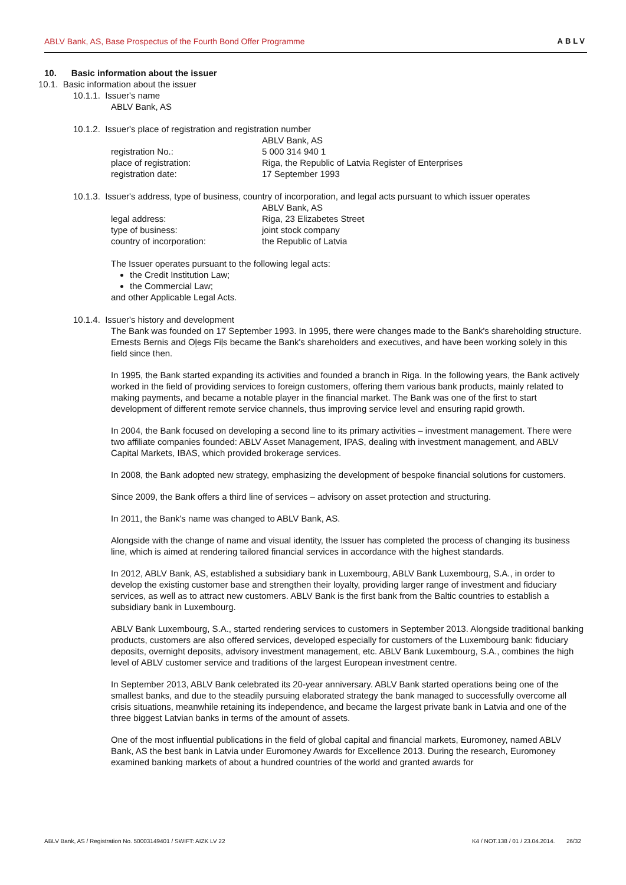ABLV Bank, AS, Base Prospectus of the Fourth Bond Offer Programme ABLV
10. Basic information about the issuer
10.1. Basic information about the issuer
10.1.1. Issuer's name
ABLV Bank, AS
10.1.2. Issuer's place of registration and registration number
ABLV Bank, AS
registration No.: 5 000 314 940 1
place of registration: Riga, the Republic of Latvia Register of Enterprises
registration date: 17 September 1993
10.1.3. Issuer's address, type of business, country of incorporation, and legal acts pursuant to which issuer operates
ABLV Bank, AS
legal address: Riga, 23 Elizabetes Street
type of business: joint stock company
country of incorporation: the Republic of Latvia
The Issuer operates pursuant to the following legal acts:
the Credit Institution Law;
the Commercial Law;
and other Applicable Legal Acts.
10.1.4. Issuer's history and development
The Bank was founded on 17 September 1993. In 1995, there were changes made to the Bank's shareholding structure. Ernests Bernis and Oļegs Fiļs became the Bank's shareholders and executives, and have been working solely in this field since then.
In 1995, the Bank started expanding its activities and founded a branch in Riga. In the following years, the Bank actively worked in the field of providing services to foreign customers, offering them various bank products, mainly related to making payments, and became a notable player in the financial market. The Bank was one of the first to start development of different remote service channels, thus improving service level and ensuring rapid growth.
In 2004, the Bank focused on developing a second line to its primary activities – investment management. There were two affiliate companies founded: ABLV Asset Management, IPAS, dealing with investment management, and ABLV Capital Markets, IBAS, which provided brokerage services.
In 2008, the Bank adopted new strategy, emphasizing the development of bespoke financial solutions for customers.
Since 2009, the Bank offers a third line of services – advisory on asset protection and structuring.
In 2011, the Bank's name was changed to ABLV Bank, AS.
Alongside with the change of name and visual identity, the Issuer has completed the process of changing its business line, which is aimed at rendering tailored financial services in accordance with the highest standards.
In 2012, ABLV Bank, AS, established a subsidiary bank in Luxembourg, ABLV Bank Luxembourg, S.A., in order to develop the existing customer base and strengthen their loyalty, providing larger range of investment and fiduciary services, as well as to attract new customers. ABLV Bank is the first bank from the Baltic countries to establish a subsidiary bank in Luxembourg.
ABLV Bank Luxembourg, S.A., started rendering services to customers in September 2013. Alongside traditional banking products, customers are also offered services, developed especially for customers of the Luxembourg bank: fiduciary deposits, overnight deposits, advisory investment management, etc. ABLV Bank Luxembourg, S.A., combines the high level of ABLV customer service and traditions of the largest European investment centre.
In September 2013, ABLV Bank celebrated its 20-year anniversary. ABLV Bank started operations being one of the smallest banks, and due to the steadily pursuing elaborated strategy the bank managed to successfully overcome all crisis situations, meanwhile retaining its independence, and became the largest private bank in Latvia and one of the three biggest Latvian banks in terms of the amount of assets.
One of the most influential publications in the field of global capital and financial markets, Euromoney, named ABLV Bank, AS the best bank in Latvia under Euromoney Awards for Excellence 2013. During the research, Euromoney examined banking markets of about a hundred countries of the world and granted awards for
ABLV Bank, AS / Registration No. 50003149401 / SWIFT: AIZK LV 22 K4 / NOT.138 / 01 / 23.04.2014. 26/32